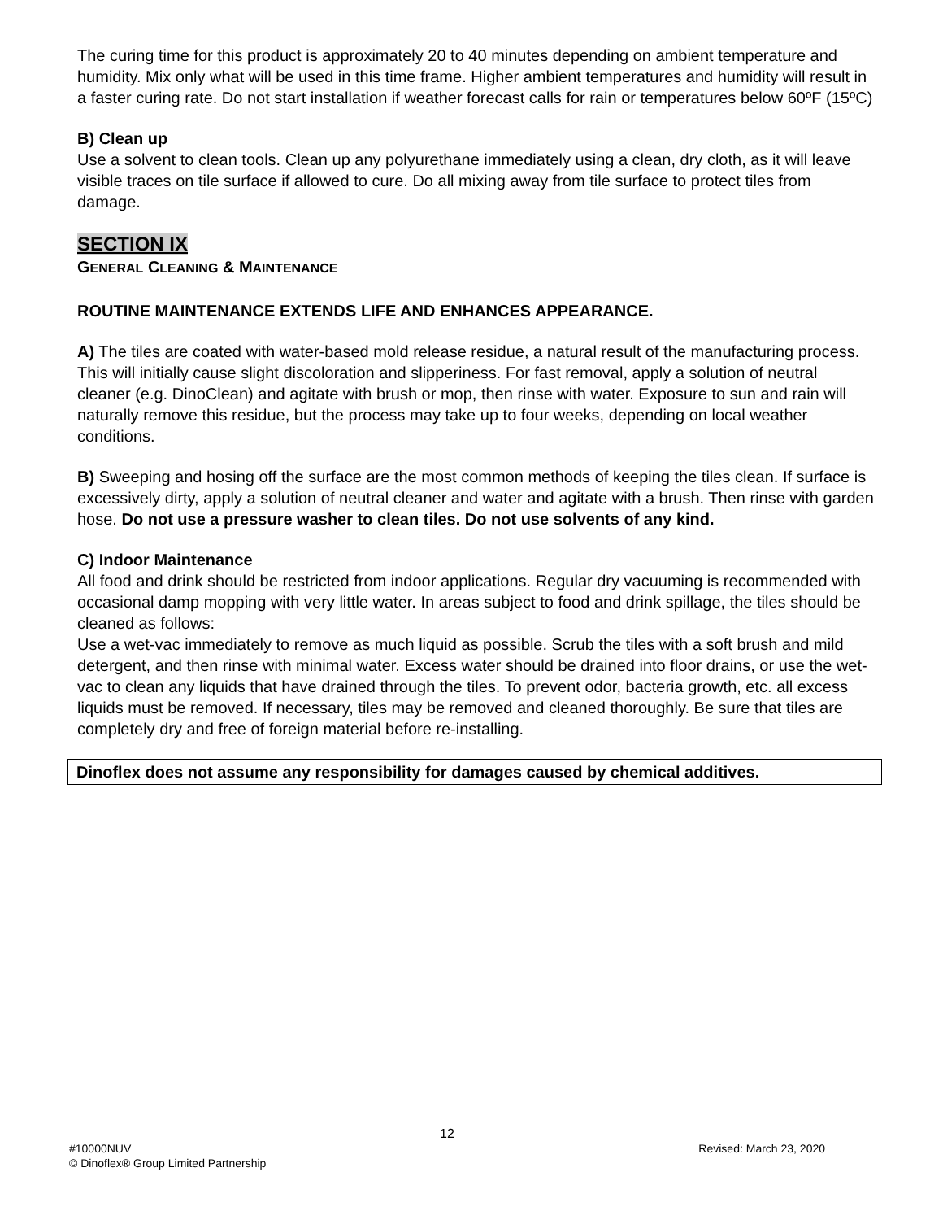The curing time for this product is approximately 20 to 40 minutes depending on ambient temperature and humidity. Mix only what will be used in this time frame. Higher ambient temperatures and humidity will result in a faster curing rate. Do not start installation if weather forecast calls for rain or temperatures below 60ºF (15ºC)
B) Clean up
Use a solvent to clean tools. Clean up any polyurethane immediately using a clean, dry cloth, as it will leave visible traces on tile surface if allowed to cure. Do all mixing away from tile surface to protect tiles from damage.
SECTION IX
GENERAL CLEANING & MAINTENANCE
ROUTINE MAINTENANCE EXTENDS LIFE AND ENHANCES APPEARANCE.
A) The tiles are coated with water-based mold release residue, a natural result of the manufacturing process. This will initially cause slight discoloration and slipperiness. For fast removal, apply a solution of neutral cleaner (e.g. DinoClean) and agitate with brush or mop, then rinse with water. Exposure to sun and rain will naturally remove this residue, but the process may take up to four weeks, depending on local weather conditions.
B) Sweeping and hosing off the surface are the most common methods of keeping the tiles clean. If surface is excessively dirty, apply a solution of neutral cleaner and water and agitate with a brush. Then rinse with garden hose. Do not use a pressure washer to clean tiles. Do not use solvents of any kind.
C) Indoor Maintenance
All food and drink should be restricted from indoor applications. Regular dry vacuuming is recommended with occasional damp mopping with very little water. In areas subject to food and drink spillage, the tiles should be cleaned as follows:
Use a wet-vac immediately to remove as much liquid as possible. Scrub the tiles with a soft brush and mild detergent, and then rinse with minimal water. Excess water should be drained into floor drains, or use the wet-vac to clean any liquids that have drained through the tiles. To prevent odor, bacteria growth, etc. all excess liquids must be removed. If necessary, tiles may be removed and cleaned thoroughly. Be sure that tiles are completely dry and free of foreign material before re-installing.
Dinoflex does not assume any responsibility for damages caused by chemical additives.
12
#10000NUV Revised: March 23, 2020
© Dinoflex® Group Limited Partnership